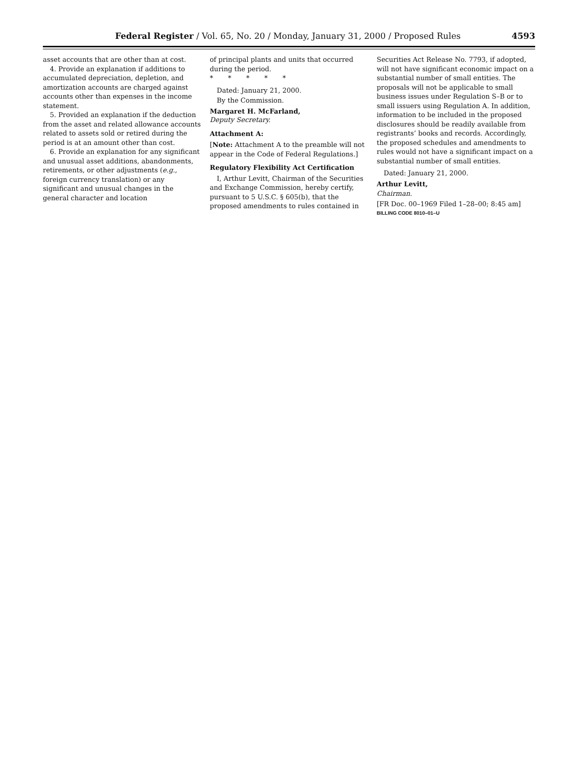Federal Register / Vol. 65, No. 20 / Monday, January 31, 2000 / Proposed Rules 4593
asset accounts that are other than at cost.
4. Provide an explanation if additions to accumulated depreciation, depletion, and amortization accounts are charged against accounts other than expenses in the income statement.
5. Provided an explanation if the deduction from the asset and related allowance accounts related to assets sold or retired during the period is at an amount other than cost.
6. Provide an explanation for any significant and unusual asset additions, abandonments, retirements, or other adjustments (e.g., foreign currency translation) or any significant and unusual changes in the general character and location
of principal plants and units that occurred during the period.
* * * * *
Dated: January 21, 2000.
By the Commission.
Margaret H. McFarland,
Deputy Secretary.
Attachment A:
[Note: Attachment A to the preamble will not appear in the Code of Federal Regulations.]
Regulatory Flexibility Act Certification
I, Arthur Levitt, Chairman of the Securities and Exchange Commission, hereby certify, pursuant to 5 U.S.C. § 605(b), that the proposed amendments to rules contained in
Securities Act Release No. 7793, if adopted, will not have significant economic impact on a substantial number of small entities. The proposals will not be applicable to small business issues under Regulation S–B or to small issuers using Regulation A. In addition, information to be included in the proposed disclosures should be readily available from registrants’ books and records. Accordingly, the proposed schedules and amendments to rules would not have a significant impact on a substantial number of small entities.
Dated: January 21, 2000.
Arthur Levitt,
Chairman.
[FR Doc. 00–1969 Filed 1–28–00; 8:45 am]
BILLING CODE 8010–01–U